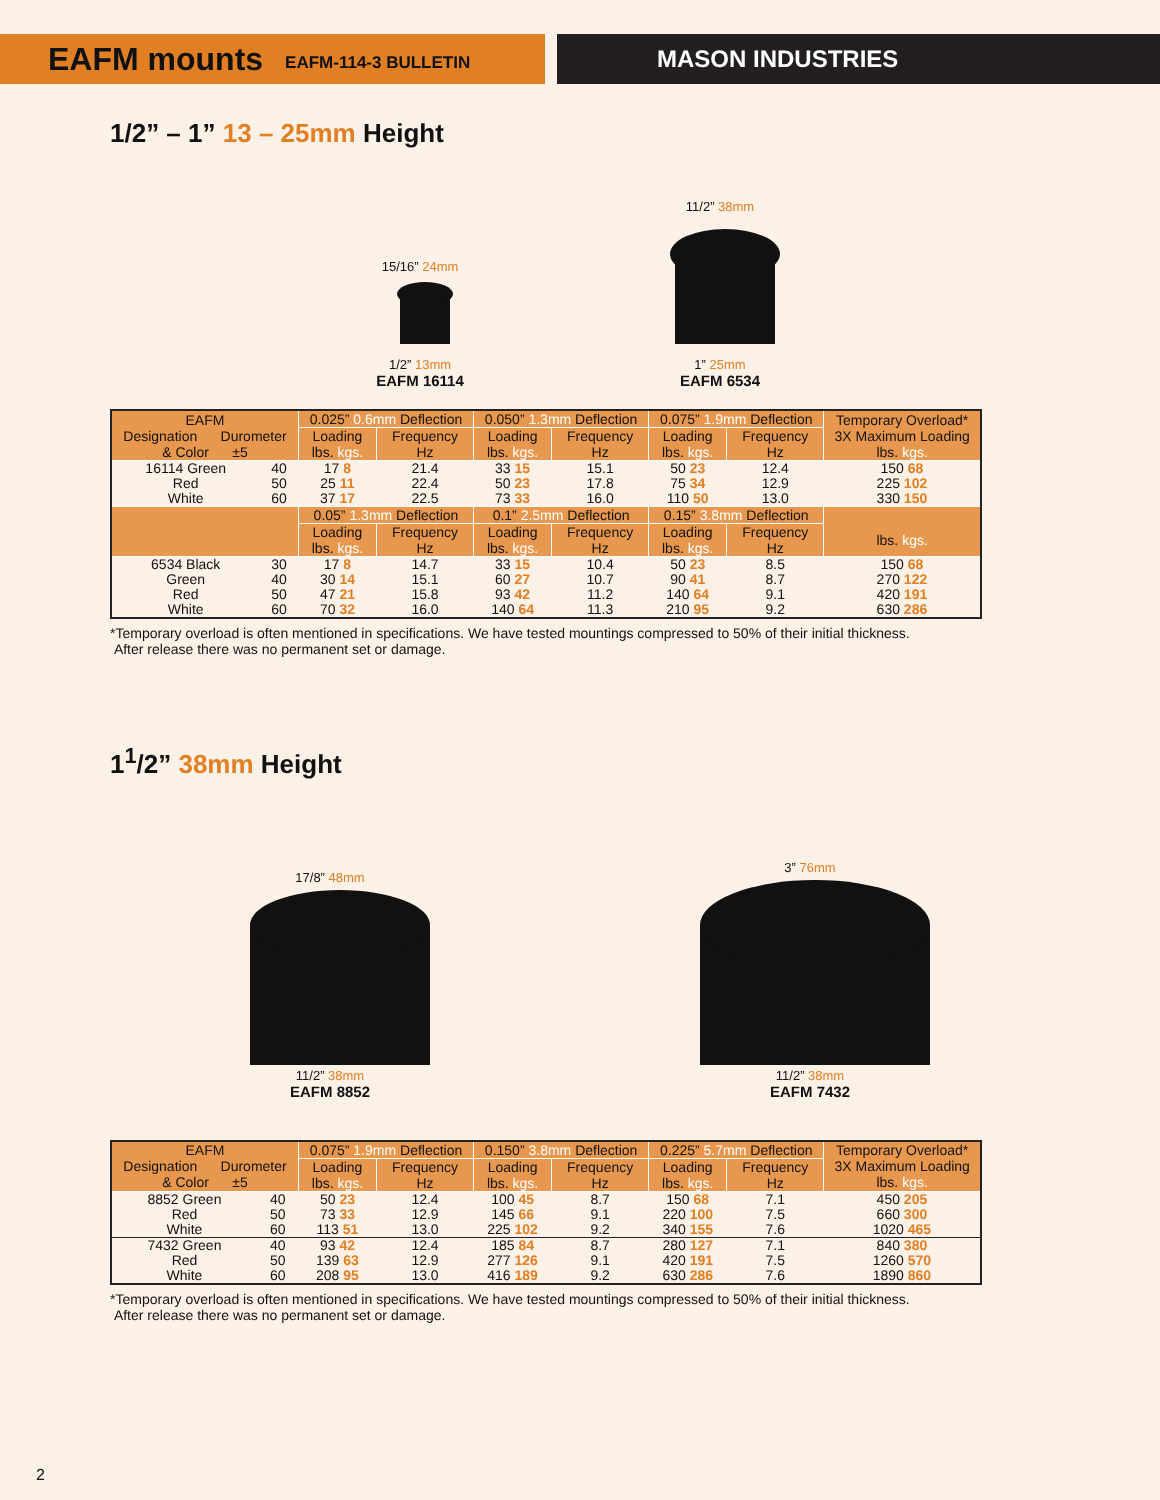EAFM mounts EAFM-114-3 BULLETIN
MASON INDUSTRIES
1/2” – 1” 13 – 25mm Height
15/16” 24mm
1/2” 13mm
EAFM 16114
11/2” 38mm
1” 25mm
EAFM 6534
| EAFM Designation Durometer & Color ±5 | | 0.025” 0.6mm Deflection | | 0.050” 1.3mm Deflection | | 0.075” 1.9mm Deflection | | Temporary Overload* 3X Maximum Loading lbs. kgs. |
| --- | --- | --- | --- | --- | --- | --- | --- | --- |
| | | Loading lbs. kgs. | Frequency Hz | Loading lbs. kgs. | Frequency Hz | Loading lbs. kgs. | Frequency Hz | |
| 16114 Green Red White | 40 50 60 | 17 8 25 11 37 17 | 21.4 22.4 22.5 | 33 15 50 23 73 33 | 15.1 17.8 16.0 | 50 23 75 34 110 50 | 12.4 12.9 13.0 | 150 68 225 102 330 150 |
| | | 0.05” 1.3mm Deflection | | 0.1” 2.5mm Deflection | | 0.15” 3.8mm Deflection | | lbs. kgs. |
| | | Loading lbs. kgs. | Frequency Hz | Loading lbs. kgs. | Frequency Hz | Loading lbs. kgs. | Frequency Hz | |
| 6534 Black Green Red White | 30 40 50 60 | 17 8 30 14 47 21 70 32 | 14.7 15.1 15.8 16.0 | 33 15 60 27 93 42 140 64 | 10.4 10.7 11.2 11.3 | 50 23 90 41 140 64 210 95 | 8.5 8.7 9.1 9.2 | 150 68 270 122 420 191 630 286 |
*Temporary overload is often mentioned in specifications. We have tested mountings compressed to 50% of their initial thickness.
After release there was no permanent set or damage.
1<sup>1</sup>/2” 38mm Height
17/8” 48mm
11/2” 38mm
EAFM 8852
3” 76mm
11/2” 38mm
EAFM 7432
| EAFM Designation Durometer & Color ±5 | | 0.075” 1.9mm Deflection | | 0.150” 3.8mm Deflection | | 0.225” 5.7mm Deflection | | Temporary Overload* 3X Maximum Loading lbs. kgs. |
| --- | --- | --- | --- | --- | --- | --- | --- | --- |
| | | Loading lbs. kgs. | Frequency Hz | Loading lbs. kgs. | Frequency Hz | Loading lbs. kgs. | Frequency Hz | |
| 8852 Green Red White | 40 50 60 | 50 23 73 33 113 51 | 12.4 12.9 13.0 | 100 45 145 66 225 102 | 8.7 9.1 9.2 | 150 68 220 100 340 155 | 7.1 7.5 7.6 | 450 205 660 300 1020 465 |
| 7432 Green Red White | 40 50 60 | 93 42 139 63 208 95 | 12.4 12.9 13.0 | 185 84 277 126 416 189 | 8.7 9.1 9.2 | 280 127 420 191 630 286 | 7.1 7.5 7.6 | 840 380 1260 570 1890 860 |
*Temporary overload is often mentioned in specifications. We have tested mountings compressed to 50% of their initial thickness.
After release there was no permanent set or damage.
2